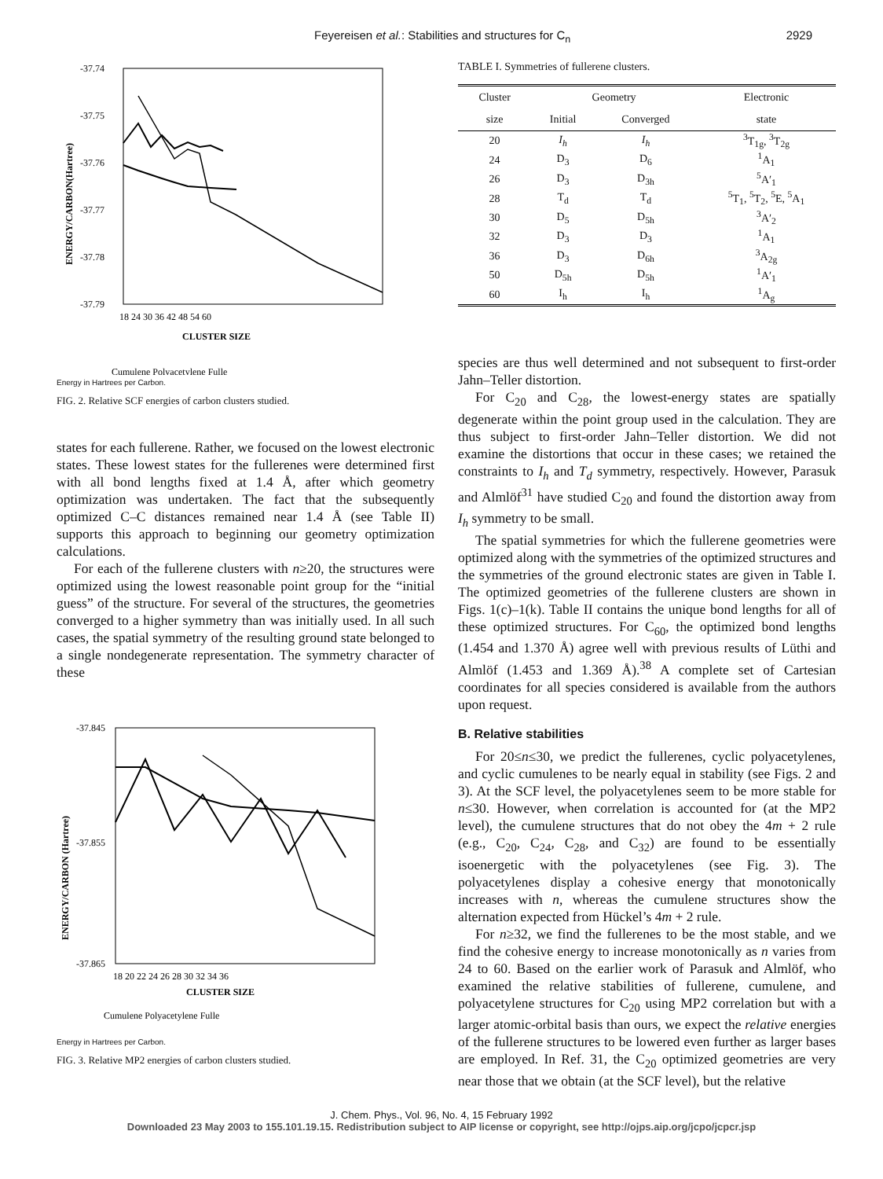Feyereisen et al.: Stabilities and structures for C<sub>n</sub> 2929
-37.74
-37.75
-37.76
-37.77
-37.78
-37.79
18 24 30 36 42 48 54 60
CLUSTER SIZE
ENERGY/CARBON(Hartree)
Cumulene Polyacetylene Fulle
Energy in Hartrees per Carbon.
FIG. 2. Relative SCF energies of carbon clusters studied.
states for each fullerene. Rather, we focused on the lowest electronic states. These lowest states for the fullerenes were determined first with all bond lengths fixed at 1.4 Å, after which geometry optimization was undertaken. The fact that the subsequently optimized C–C distances remained near 1.4 Å (see Table II) supports this approach to beginning our geometry optimization calculations.
For each of the fullerene clusters with n≥20, the structures were optimized using the lowest reasonable point group for the “initial guess” of the structure. For several of the structures, the geometries converged to a higher symmetry than was initially used. In all such cases, the spatial symmetry of the resulting ground state belonged to a single nondegenerate representation. The symmetry character of these
-37.845
-37.855
-37.865
18 20 22 24 26 28 30 32 34 36
CLUSTER SIZE
ENERGY/CARBON (Hartree)
Cumulene Polyacetylene Fulle
Energy in Hartrees per Carbon.
FIG. 3. Relative MP2 energies of carbon clusters studied.
TABLE I. Symmetries of fullerene clusters.
| Cluster | Geometry | | Electronic |
| --- | --- | --- | --- |
| size | Initial | Converged | state |
| 20 | I<sub>h</sub> | I<sub>h</sub> | <sup>3</sup> T<sub>1g</sub>, <sup>3</sup>T<sub>2g</sub> |
| 24 | D<sub>3</sub> | D<sub>6</sub> | <sup>1</sup> A<sub>1</sub> |
| 26 | D<sub>3</sub> | D<sub>3h</sub> | <sup>5</sup> A′<sub>1</sub> |
| 28 | T<sub>d</sub> | T<sub>d</sub> | <sup>5</sup> T<sub>1</sub>, <sup>5</sup>T<sub>2</sub>, <sup>5</sup>E, <sup>5</sup>A<sub>1</sub> |
| 30 | D<sub>5</sub> | D<sub>5h</sub> | <sup>3</sup> A′<sub>2</sub> |
| 32 | D<sub>3</sub> | D<sub>3</sub> | <sup>1</sup> A<sub>1</sub> |
| 36 | D<sub>3</sub> | D<sub>6h</sub> | <sup>3</sup> A<sub>2g</sub> |
| 50 | D<sub>5h</sub> | D<sub>5h</sub> | <sup>1</sup> A′<sub>1</sub> |
| 60 | I<sub>h</sub> | I<sub>h</sub> | <sup>1</sup> A<sub>g</sub> |
species are thus well determined and not subsequent to first-order Jahn–Teller distortion.
For C<sub>20</sub> and C<sub>28</sub>, the lowest-energy states are spatially degenerate within the point group used in the calculation. They are thus subject to first-order Jahn–Teller distortion. We did not examine the distortions that occur in these cases; we retained the constraints to I<sub>h</sub> and T<sub>d</sub> symmetry, respectively. However, Parasuk and Almlöf<sup>31</sup> have studied C<sub>20</sub> and found the distortion away from I<sub>h</sub> symmetry to be small.
The spatial symmetries for which the fullerene geometries were optimized along with the symmetries of the optimized structures and the symmetries of the ground electronic states are given in Table I. The optimized geometries of the fullerene clusters are shown in Figs. 1(c)–1(k). Table II contains the unique bond lengths for all of these optimized structures. For C<sub>60</sub>, the optimized bond lengths (1.454 and 1.370 Å) agree well with previous results of Lüthi and Almlöf (1.453 and 1.369 Å).<sup>38</sup> A complete set of Cartesian coordinates for all species considered is available from the authors upon request.
B. Relative stabilities
For 20≤n≤30, we predict the fullerenes, cyclic polyacetylenes, and cyclic cumulenes to be nearly equal in stability (see Figs. 2 and 3). At the SCF level, the polyacetylenes seem to be more stable for n≤30. However, when correlation is accounted for (at the MP2 level), the cumulene structures that do not obey the 4m + 2 rule (e.g., C<sub>20</sub>, C<sub>24</sub>, C<sub>28</sub>, and C<sub>32</sub>) are found to be essentially isoenergetic with the polyacetylenes (see Fig. 3). The polyacetylenes display a cohesive energy that monotonically increases with n, whereas the cumulene structures show the alternation expected from Hückel’s 4m + 2 rule.
For n≥32, we find the fullerenes to be the most stable, and we find the cohesive energy to increase monotonically as n varies from 24 to 60. Based on the earlier work of Parasuk and Almlöf, who examined the relative stabilities of fullerene, cumulene, and polyacetylene structures for C<sub>20</sub> using MP2 correlation but with a larger atomic-orbital basis than ours, we expect the relative energies of the fullerene structures to be lowered even further as larger bases are employed. In Ref. 31, the C<sub>20</sub> optimized geometries are very near those that we obtain (at the SCF level), but the relative
J. Chem. Phys., Vol. 96, No. 4, 15 February 1992
Downloaded 23 May 2003 to 155.101.19.15. Redistribution subject to AIP license or copyright, see http://ojps.aip.org/jcpo/jcpcr.jsp